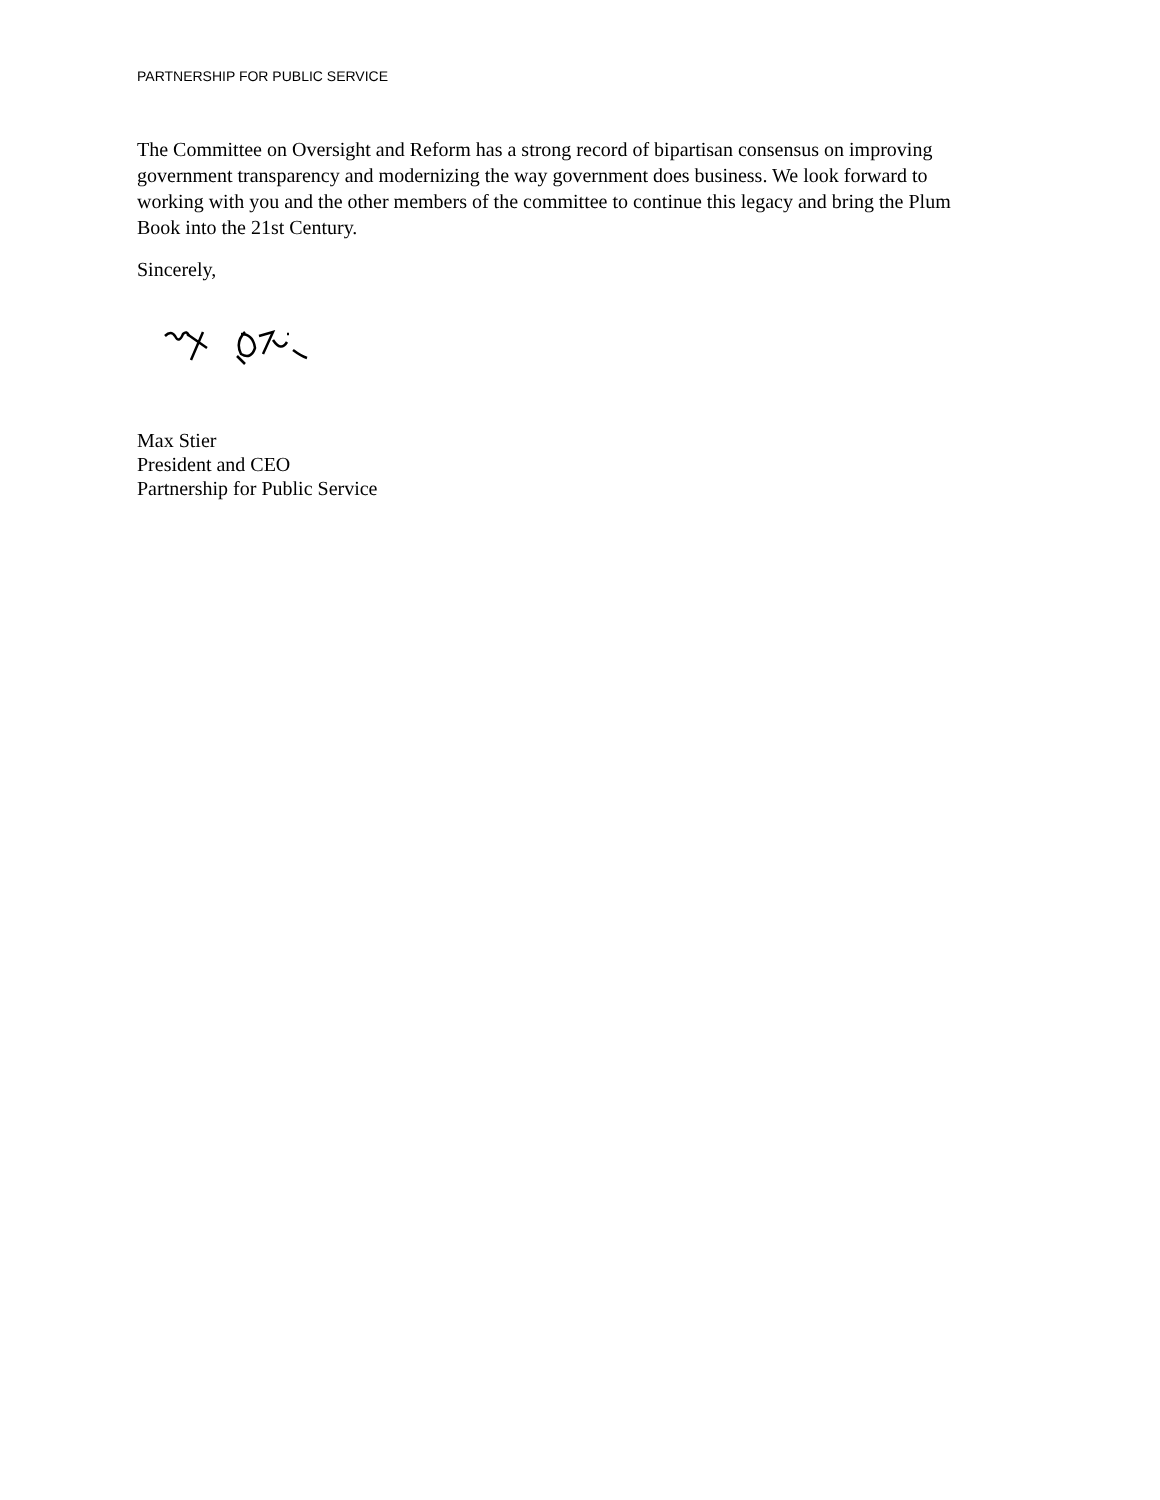PARTNERSHIP FOR PUBLIC SERVICE
The Committee on Oversight and Reform has a strong record of bipartisan consensus on improving government transparency and modernizing the way government does business. We look forward to working with you and the other members of the committee to continue this legacy and bring the Plum Book into the 21st Century.
Sincerely,
Max Stier
President and CEO
Partnership for Public Service